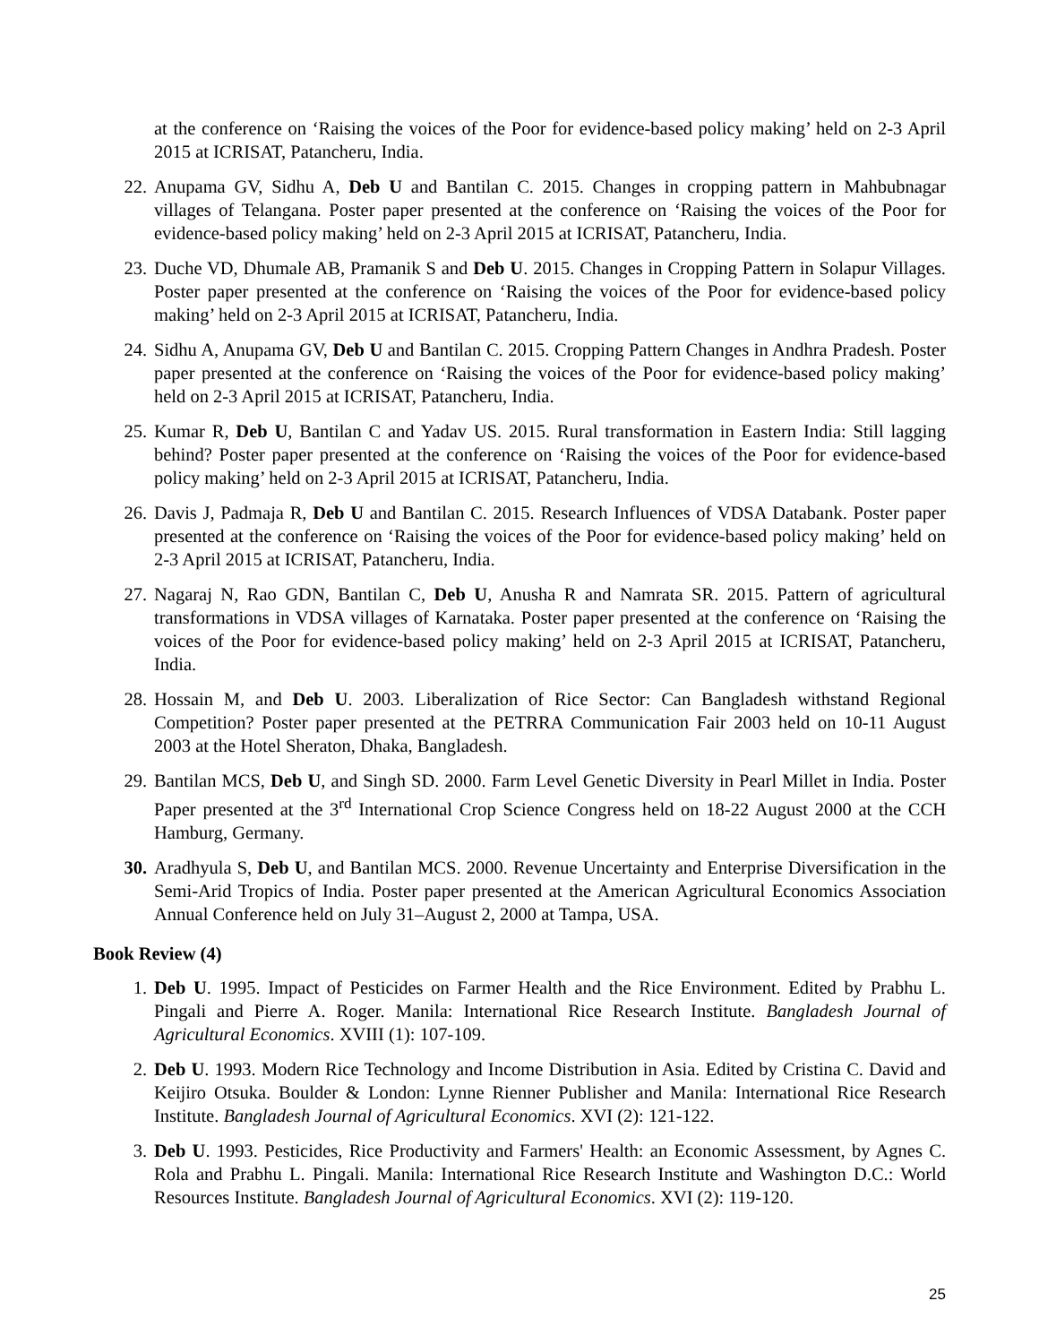at the conference on ‘Raising the voices of the Poor for evidence-based policy making’ held on 2-3 April 2015 at ICRISAT, Patancheru, India.
22. Anupama GV, Sidhu A, Deb U and Bantilan C. 2015. Changes in cropping pattern in Mahbubnagar villages of Telangana. Poster paper presented at the conference on ‘Raising the voices of the Poor for evidence-based policy making’ held on 2-3 April 2015 at ICRISAT, Patancheru, India.
23. Duche VD, Dhumale AB, Pramanik S and Deb U. 2015. Changes in Cropping Pattern in Solapur Villages. Poster paper presented at the conference on ‘Raising the voices of the Poor for evidence-based policy making’ held on 2-3 April 2015 at ICRISAT, Patancheru, India.
24. Sidhu A, Anupama GV, Deb U and Bantilan C. 2015. Cropping Pattern Changes in Andhra Pradesh. Poster paper presented at the conference on ‘Raising the voices of the Poor for evidence-based policy making’ held on 2-3 April 2015 at ICRISAT, Patancheru, India.
25. Kumar R, Deb U, Bantilan C and Yadav US. 2015. Rural transformation in Eastern India: Still lagging behind? Poster paper presented at the conference on ‘Raising the voices of the Poor for evidence-based policy making’ held on 2-3 April 2015 at ICRISAT, Patancheru, India.
26. Davis J, Padmaja R, Deb U and Bantilan C. 2015. Research Influences of VDSA Databank. Poster paper presented at the conference on ‘Raising the voices of the Poor for evidence-based policy making’ held on 2-3 April 2015 at ICRISAT, Patancheru, India.
27. Nagaraj N, Rao GDN, Bantilan C, Deb U, Anusha R and Namrata SR. 2015. Pattern of agricultural transformations in VDSA villages of Karnataka. Poster paper presented at the conference on ‘Raising the voices of the Poor for evidence-based policy making’ held on 2-3 April 2015 at ICRISAT, Patancheru, India.
28. Hossain M, and Deb U. 2003. Liberalization of Rice Sector: Can Bangladesh withstand Regional Competition? Poster paper presented at the PETRRA Communication Fair 2003 held on 10-11 August 2003 at the Hotel Sheraton, Dhaka, Bangladesh.
29. Bantilan MCS, Deb U, and Singh SD. 2000. Farm Level Genetic Diversity in Pearl Millet in India. Poster Paper presented at the 3<sup>rd</sup> International Crop Science Congress held on 18-22 August 2000 at the CCH Hamburg, Germany.
30. Aradhyula S, Deb U, and Bantilan MCS. 2000. Revenue Uncertainty and Enterprise Diversification in the Semi-Arid Tropics of India. Poster paper presented at the American Agricultural Economics Association Annual Conference held on July 31–August 2, 2000 at Tampa, USA.
Book Review (4)
1. Deb U. 1995. Impact of Pesticides on Farmer Health and the Rice Environment. Edited by Prabhu L. Pingali and Pierre A. Roger. Manila: International Rice Research Institute. Bangladesh Journal of Agricultural Economics. XVIII (1): 107-109.
2. Deb U. 1993. Modern Rice Technology and Income Distribution in Asia. Edited by Cristina C. David and Keijiro Otsuka. Boulder & London: Lynne Rienner Publisher and Manila: International Rice Research Institute. Bangladesh Journal of Agricultural Economics. XVI (2): 121-122.
3. Deb U. 1993. Pesticides, Rice Productivity and Farmers' Health: an Economic Assessment, by Agnes C. Rola and Prabhu L. Pingali. Manila: International Rice Research Institute and Washington D.C.: World Resources Institute. Bangladesh Journal of Agricultural Economics. XVI (2): 119-120.
25